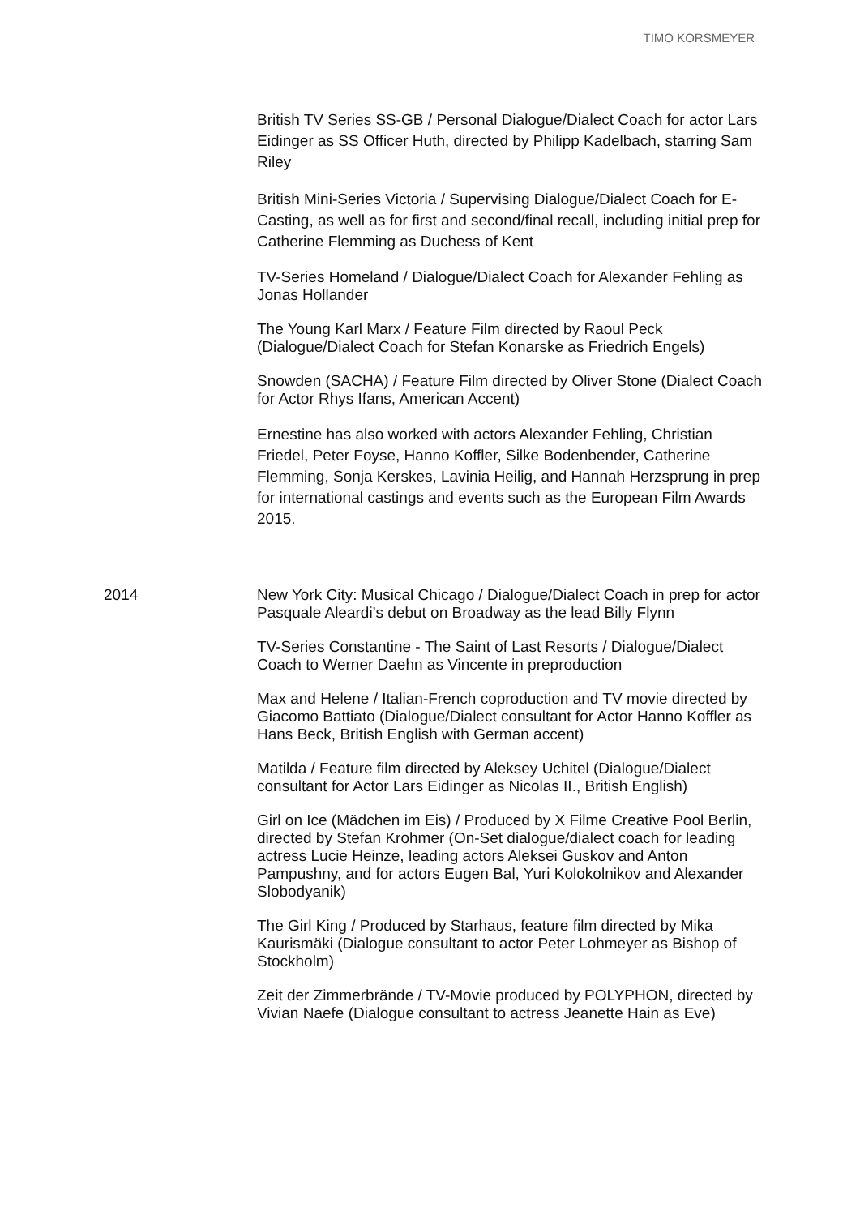TIMO KORSMEYER
British TV Series SS-GB / Personal Dialogue/Dialect Coach for actor Lars Eidinger as SS Officer Huth, directed by Philipp Kadelbach, starring Sam Riley
British Mini-Series Victoria / Supervising Dialogue/Dialect Coach for E-Casting, as well as for first and second/final recall, including initial prep for Catherine Flemming as Duchess of Kent
TV-Series Homeland / Dialogue/Dialect Coach for Alexander Fehling as Jonas Hollander
The Young Karl Marx / Feature Film directed by Raoul Peck (Dialogue/Dialect Coach for Stefan Konarske as Friedrich Engels)
Snowden (SACHA) / Feature Film directed by Oliver Stone (Dialect Coach for Actor Rhys Ifans, American Accent)
Ernestine has also worked with actors Alexander Fehling, Christian Friedel, Peter Foyse, Hanno Koffler, Silke Bodenbender, Catherine Flemming, Sonja Kerskes, Lavinia Heilig, and Hannah Herzsprung in prep for international castings and events such as the European Film Awards 2015.
2014
New York City: Musical Chicago / Dialogue/Dialect Coach in prep for actor Pasquale Aleardi’s debut on Broadway as the lead Billy Flynn
TV-Series Constantine - The Saint of Last Resorts / Dialogue/Dialect Coach to Werner Daehn as Vincente in preproduction
Max and Helene / Italian-French coproduction and TV movie directed by Giacomo Battiato (Dialogue/Dialect consultant for Actor Hanno Koffler as Hans Beck, British English with German accent)
Matilda / Feature film directed by Aleksey Uchitel (Dialogue/Dialect consultant for Actor Lars Eidinger as Nicolas II., British English)
Girl on Ice (Mädchen im Eis) / Produced by X Filme Creative Pool Berlin, directed by Stefan Krohmer (On-Set dialogue/dialect coach for leading actress Lucie Heinze, leading actors Aleksei Guskov and Anton Pampushny, and for actors Eugen Bal, Yuri Kolokolnikov and Alexander Slobodyanik)
The Girl King / Produced by Starhaus, feature film directed by Mika Kaurismäki (Dialogue consultant to actor Peter Lohmeyer as Bishop of Stockholm)
Zeit der Zimmerbrände / TV-Movie produced by POLYPHON, directed by Vivian Naefe (Dialogue consultant to actress Jeanette Hain as Eve)